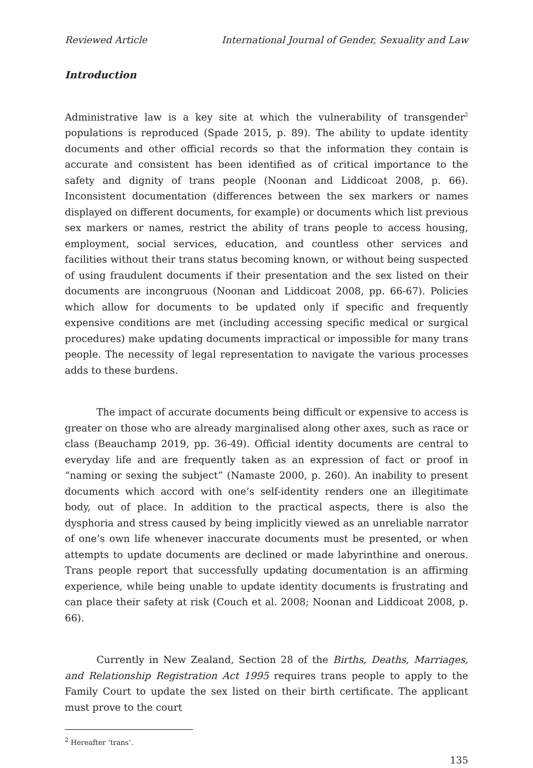Reviewed Article International Journal of Gender, Sexuality and Law
Introduction
Administrative law is a key site at which the vulnerability of transgender<sup>2</sup> populations is reproduced (Spade 2015, p. 89). The ability to update identity documents and other official records so that the information they contain is accurate and consistent has been identified as of critical importance to the safety and dignity of trans people (Noonan and Liddicoat 2008, p. 66). Inconsistent documentation (differences between the sex markers or names displayed on different documents, for example) or documents which list previous sex markers or names, restrict the ability of trans people to access housing, employment, social services, education, and countless other services and facilities without their trans status becoming known, or without being suspected of using fraudulent documents if their presentation and the sex listed on their documents are incongruous (Noonan and Liddicoat 2008, pp. 66-67). Policies which allow for documents to be updated only if specific and frequently expensive conditions are met (including accessing specific medical or surgical procedures) make updating documents impractical or impossible for many trans people. The necessity of legal representation to navigate the various processes adds to these burdens.
The impact of accurate documents being difficult or expensive to access is greater on those who are already marginalised along other axes, such as race or class (Beauchamp 2019, pp. 36-49). Official identity documents are central to everyday life and are frequently taken as an expression of fact or proof in “naming or sexing the subject” (Namaste 2000, p. 260). An inability to present documents which accord with one’s self-identity renders one an illegitimate body, out of place. In addition to the practical aspects, there is also the dysphoria and stress caused by being implicitly viewed as an unreliable narrator of one’s own life whenever inaccurate documents must be presented, or when attempts to update documents are declined or made labyrinthine and onerous. Trans people report that successfully updating documentation is an affirming experience, while being unable to update identity documents is frustrating and can place their safety at risk (Couch et al. 2008; Noonan and Liddicoat 2008, p. 66).
Currently in New Zealand, Section 28 of the Births, Deaths, Marriages, and Relationship Registration Act 1995 requires trans people to apply to the Family Court to update the sex listed on their birth certificate. The applicant must prove to the court
<sup>2</sup> Hereafter ‘trans’.
135